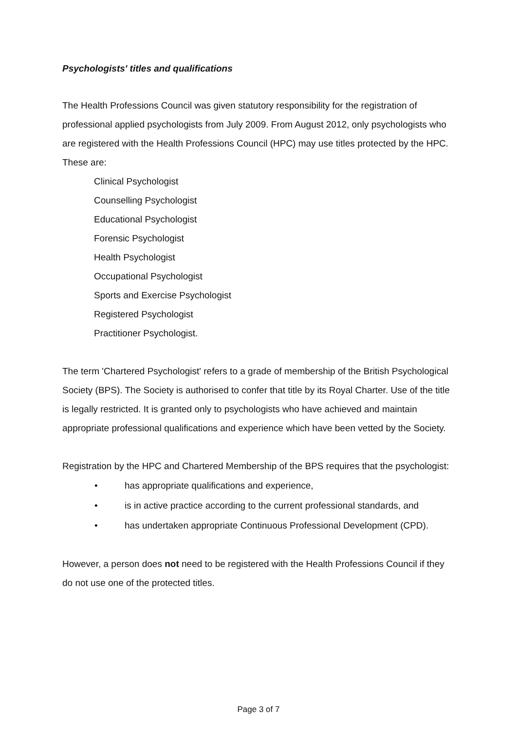Psychologists' titles and qualifications
The Health Professions Council was given statutory responsibility for the registration of professional applied psychologists from July 2009. From August 2012, only psychologists who are registered with the Health Professions Council (HPC) may use titles protected by the HPC. These are:
Clinical Psychologist
Counselling Psychologist
Educational Psychologist
Forensic Psychologist
Health Psychologist
Occupational Psychologist
Sports and Exercise Psychologist
Registered Psychologist
Practitioner Psychologist.
The term 'Chartered Psychologist' refers to a grade of membership of the British Psychological Society (BPS). The Society is authorised to confer that title by its Royal Charter. Use of the title is legally restricted. It is granted only to psychologists who have achieved and maintain appropriate professional qualifications and experience which have been vetted by the Society.
Registration by the HPC and Chartered Membership of the BPS requires that the psychologist:
• has appropriate qualifications and experience,
• is in active practice according to the current professional standards, and
• has undertaken appropriate Continuous Professional Development (CPD).
However, a person does not need to be registered with the Health Professions Council if they do not use one of the protected titles.
Page 3 of 7